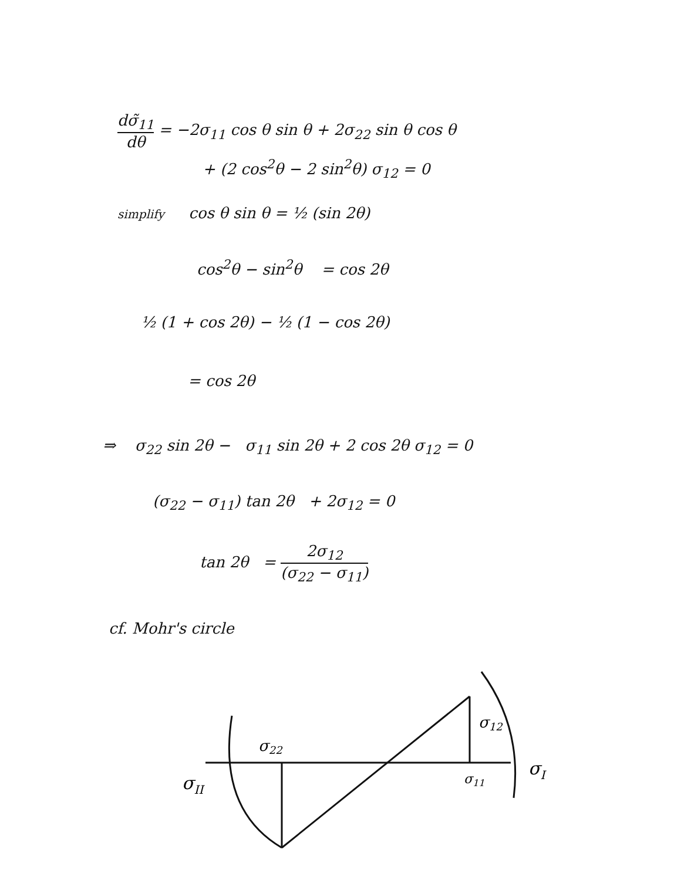dσ̃<sub>11</sub> dθ = −2σ<sub>11</sub> cos θ sin θ + 2σ<sub>22</sub> sin θ cos θ
+ (2 cos<sup>2</sup>θ − 2 sin<sup>2</sup>θ) σ<sub>12</sub> = 0
simplify cos θ sin θ = ½ (sin 2θ)
cos<sup>2</sup>θ − sin<sup>2</sup>θ = cos 2θ
½ (1 + cos 2θ) − ½ (1 − cos 2θ)
= cos 2θ
⇒ σ<sub>22</sub> sin 2θ − σ<sub>11</sub> sin 2θ + 2 cos 2θ σ<sub>12</sub> = 0
(σ<sub>22</sub> − σ<sub>11</sub>) tan 2θ + 2σ<sub>12</sub> = 0
tan 2θ = 2σ<sub>12</sub> (σ<sub>22</sub> − σ<sub>11</sub>)
cf. Mohr's circle
σ22
σ12
σ11
σII
σI